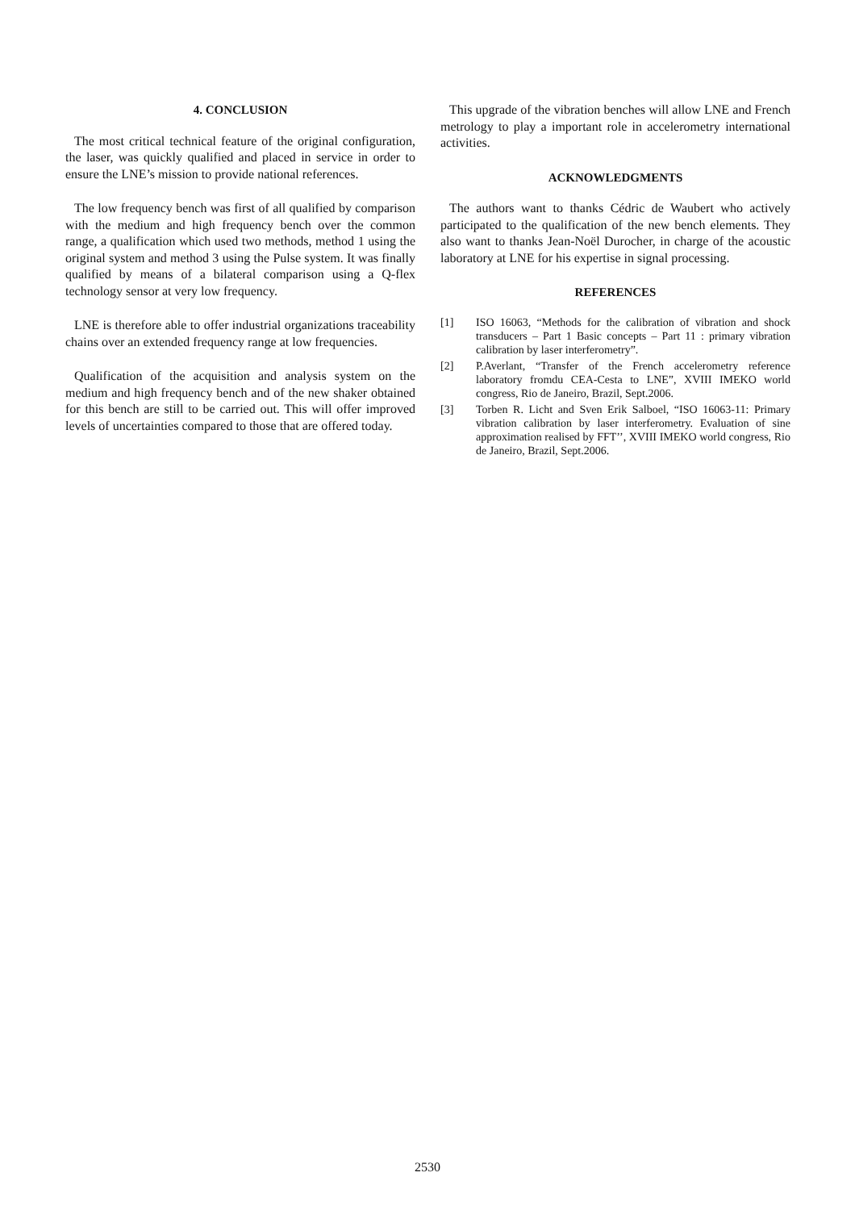4. CONCLUSION
The most critical technical feature of the original configuration, the laser, was quickly qualified and placed in service in order to ensure the LNE’s mission to provide national references.
The low frequency bench was first of all qualified by comparison with the medium and high frequency bench over the common range, a qualification which used two methods, method 1 using the original system and method 3 using the Pulse system. It was finally qualified by means of a bilateral comparison using a Q-flex technology sensor at very low frequency.
LNE is therefore able to offer industrial organizations traceability chains over an extended frequency range at low frequencies.
Qualification of the acquisition and analysis system on the medium and high frequency bench and of the new shaker obtained for this bench are still to be carried out. This will offer improved levels of uncertainties compared to those that are offered today.
This upgrade of the vibration benches will allow LNE and French metrology to play a important role in accelerometry international activities.
ACKNOWLEDGMENTS
The authors want to thanks Cédric de Waubert who actively participated to the qualification of the new bench elements. They also want to thanks Jean-Noël Durocher, in charge of the acoustic laboratory at LNE for his expertise in signal processing.
REFERENCES
[1] ISO 16063, “Methods for the calibration of vibration and shock transducers – Part 1 Basic concepts – Part 11 : primary vibration calibration by laser interferometry”.
[2] P.Averlant, “Transfer of the French accelerometry reference laboratory fromdu CEA-Cesta to LNE”, XVIII IMEKO world congress, Rio de Janeiro, Brazil, Sept.2006.
[3] Torben R. Licht and Sven Erik Salboel, “ISO 16063-11: Primary vibration calibration by laser interferometry. Evaluation of sine approximation realised by FFT’’, XVIII IMEKO world congress, Rio de Janeiro, Brazil, Sept.2006.
2530